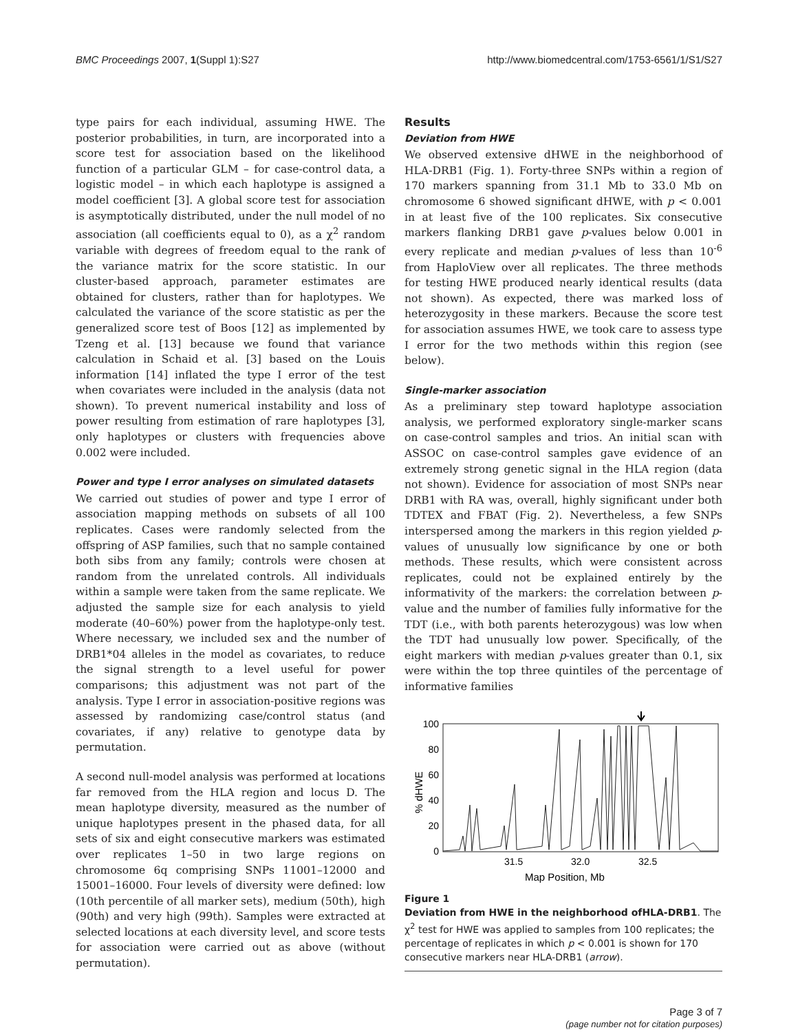BMC Proceedings 2007, 1(Suppl 1):S27 http://www.biomedcentral.com/1753-6561/1/S1/S27
type pairs for each individual, assuming HWE. The posterior probabilities, in turn, are incorporated into a score test for association based on the likelihood function of a particular GLM – for case-control data, a logistic model – in which each haplotype is assigned a model coefficient [3]. A global score test for association is asymptotically distributed, under the null model of no association (all coefficients equal to 0), as a χ<sup>2</sup> random variable with degrees of freedom equal to the rank of the variance matrix for the score statistic. In our cluster-based approach, parameter estimates are obtained for clusters, rather than for haplotypes. We calculated the variance of the score statistic as per the generalized score test of Boos [12] as implemented by Tzeng et al. [13] because we found that variance calculation in Schaid et al. [3] based on the Louis information [14] inflated the type I error of the test when covariates were included in the analysis (data not shown). To prevent numerical instability and loss of power resulting from estimation of rare haplotypes [3], only haplotypes or clusters with frequencies above 0.002 were included.
Power and type I error analyses on simulated datasets
We carried out studies of power and type I error of association mapping methods on subsets of all 100 replicates. Cases were randomly selected from the offspring of ASP families, such that no sample contained both sibs from any family; controls were chosen at random from the unrelated controls. All individuals within a sample were taken from the same replicate. We adjusted the sample size for each analysis to yield moderate (40–60%) power from the haplotype-only test. Where necessary, we included sex and the number of DRB1*04 alleles in the model as covariates, to reduce the signal strength to a level useful for power comparisons; this adjustment was not part of the analysis. Type I error in association-positive regions was assessed by randomizing case/control status (and covariates, if any) relative to genotype data by permutation.
A second null-model analysis was performed at locations far removed from the HLA region and locus D. The mean haplotype diversity, measured as the number of unique haplotypes present in the phased data, for all sets of six and eight consecutive markers was estimated over replicates 1–50 in two large regions on chromosome 6q comprising SNPs 11001–12000 and 15001–16000. Four levels of diversity were defined: low (10th percentile of all marker sets), medium (50th), high (90th) and very high (99th). Samples were extracted at selected locations at each diversity level, and score tests for association were carried out as above (without permutation).
Results
Deviation from HWE
We observed extensive dHWE in the neighborhood of HLA-DRB1 (Fig. 1). Forty-three SNPs within a region of 170 markers spanning from 31.1 Mb to 33.0 Mb on chromosome 6 showed significant dHWE, with p < 0.001 in at least five of the 100 replicates. Six consecutive markers flanking DRB1 gave p-values below 0.001 in every replicate and median p-values of less than 10<sup>-6</sup> from HaploView over all replicates. The three methods for testing HWE produced nearly identical results (data not shown). As expected, there was marked loss of heterozygosity in these markers. Because the score test for association assumes HWE, we took care to assess type I error for the two methods within this region (see below).
Single-marker association
As a preliminary step toward haplotype association analysis, we performed exploratory single-marker scans on case-control samples and trios. An initial scan with ASSOC on case-control samples gave evidence of an extremely strong genetic signal in the HLA region (data not shown). Evidence for association of most SNPs near DRB1 with RA was, overall, highly significant under both TDTEX and FBAT (Fig. 2). Nevertheless, a few SNPs interspersed among the markers in this region yielded p-values of unusually low significance by one or both methods. These results, which were consistent across replicates, could not be explained entirely by the informativity of the markers: the correlation between p-value and the number of families fully informative for the TDT (i.e., with both parents heterozygous) was low when the TDT had unusually low power. Specifically, of the eight markers with median p-values greater than 0.1, six were within the top three quintiles of the percentage of informative families
% dHWE
100
80
60
40
20
0
31.5
32.0
32.5
Map Position, Mb
Figure 1
Deviation from HWE in the neighborhood ofHLA-DRB1. The χ<sup>2</sup> test for HWE was applied to samples from 100 replicates; the percentage of replicates in which p < 0.001 is shown for 170 consecutive markers near HLA-DRB1 (arrow).
Page 3 of 7
(page number not for citation purposes)